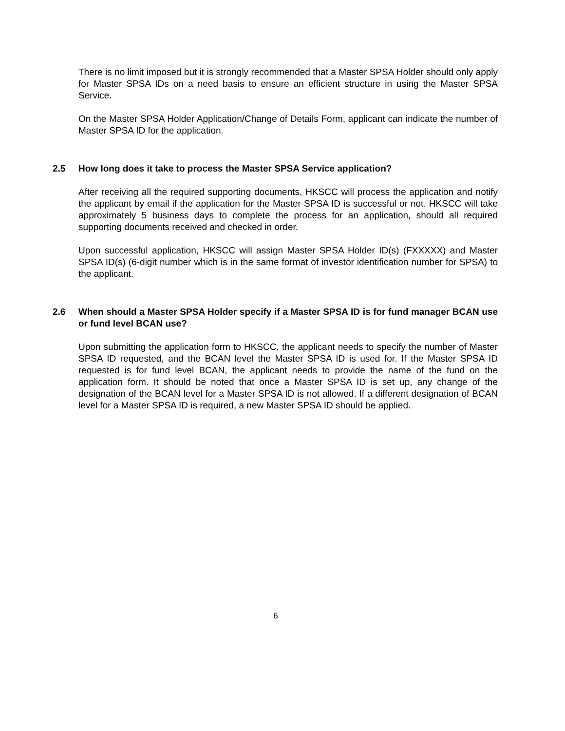There is no limit imposed but it is strongly recommended that a Master SPSA Holder should only apply for Master SPSA IDs on a need basis to ensure an efficient structure in using the Master SPSA Service.
On the Master SPSA Holder Application/Change of Details Form, applicant can indicate the number of Master SPSA ID for the application.
2.5 How long does it take to process the Master SPSA Service application?
After receiving all the required supporting documents, HKSCC will process the application and notify the applicant by email if the application for the Master SPSA ID is successful or not. HKSCC will take approximately 5 business days to complete the process for an application, should all required supporting documents received and checked in order.
Upon successful application, HKSCC will assign Master SPSA Holder ID(s) (FXXXXX) and Master SPSA ID(s) (6-digit number which is in the same format of investor identification number for SPSA) to the applicant.
2.6 When should a Master SPSA Holder specify if a Master SPSA ID is for fund manager BCAN use or fund level BCAN use?
Upon submitting the application form to HKSCC, the applicant needs to specify the number of Master SPSA ID requested, and the BCAN level the Master SPSA ID is used for. If the Master SPSA ID requested is for fund level BCAN, the applicant needs to provide the name of the fund on the application form. It should be noted that once a Master SPSA ID is set up, any change of the designation of the BCAN level for a Master SPSA ID is not allowed. If a different designation of BCAN level for a Master SPSA ID is required, a new Master SPSA ID should be applied.
6